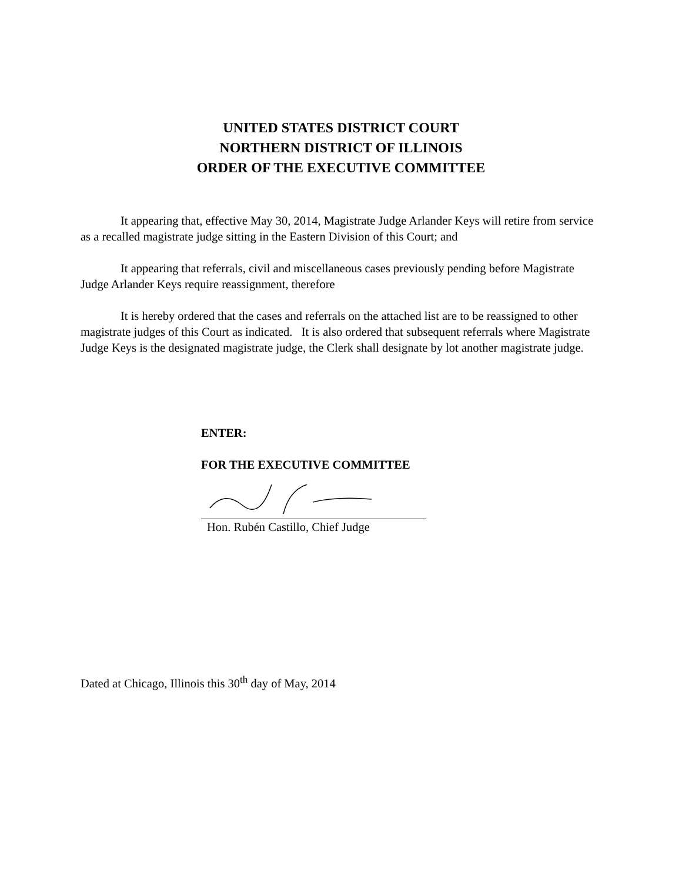UNITED STATES DISTRICT COURT
NORTHERN DISTRICT OF ILLINOIS
ORDER OF THE EXECUTIVE COMMITTEE
It appearing that, effective May 30, 2014, Magistrate Judge Arlander Keys will retire from service as a recalled magistrate judge sitting in the Eastern Division of this Court; and
It appearing that referrals, civil and miscellaneous cases previously pending before Magistrate Judge Arlander Keys require reassignment, therefore
It is hereby ordered that the cases and referrals on the attached list are to be reassigned to other magistrate judges of this Court as indicated. It is also ordered that subsequent referrals where Magistrate Judge Keys is the designated magistrate judge, the Clerk shall designate by lot another magistrate judge.
ENTER:
FOR THE EXECUTIVE COMMITTEE
Hon. Rubén Castillo, Chief Judge
Dated at Chicago, Illinois this 30<sup>th</sup> day of May, 2014